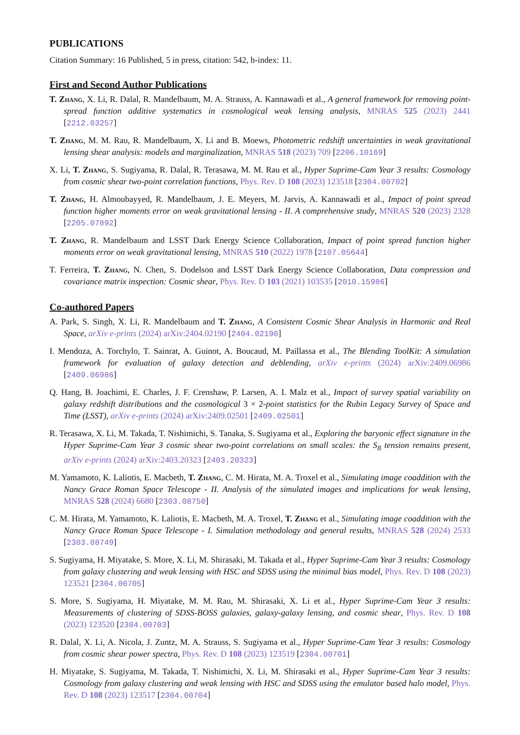PUBLICATIONS
Citation Summary: 16 Published, 5 in press, citation: 542, h-index: 11.
First and Second Author Publications
T. Zhang, X. Li, R. Dalal, R. Mandelbaum, M. A. Strauss, A. Kannawadi et al., A general framework for removing point-spread function additive systematics in cosmological weak lensing analysis, MNRAS 525 (2023) 2441 [2212.03257]
T. Zhang, M. M. Rau, R. Mandelbaum, X. Li and B. Moews, Photometric redshift uncertainties in weak gravitational lensing shear analysis: models and marginalization, MNRAS 518 (2023) 709 [2206.10169]
X. Li, T. Zhang, S. Sugiyama, R. Dalal, R. Terasawa, M. M. Rau et al., Hyper Suprime-Cam Year 3 results: Cosmology from cosmic shear two-point correlation functions, Phys. Rev. D 108 (2023) 123518 [2304.00702]
T. Zhang, H. Almoubayyed, R. Mandelbaum, J. E. Meyers, M. Jarvis, A. Kannawadi et al., Impact of point spread function higher moments error on weak gravitational lensing - II. A comprehensive study, MNRAS 520 (2023) 2328 [2205.07892]
T. Zhang, R. Mandelbaum and LSST Dark Energy Science Collaboration, Impact of point spread function higher moments error on weak gravitational lensing, MNRAS 510 (2022) 1978 [2107.05644]
T. Ferreira, T. Zhang, N. Chen, S. Dodelson and LSST Dark Energy Science Collaboration, Data compression and covariance matrix inspection: Cosmic shear, Phys. Rev. D 103 (2021) 103535 [2010.15986]
Co-authored Papers
A. Park, S. Singh, X. Li, R. Mandelbaum and T. Zhang, A Consistent Cosmic Shear Analysis in Harmonic and Real Space, arXiv e-prints (2024) arXiv:2404.02190 [2404.02190]
I. Mendoza, A. Torchylo, T. Sainrat, A. Guinot, A. Boucaud, M. Paillassa et al., The Blending ToolKit: A simulation framework for evaluation of galaxy detection and deblending, arXiv e-prints (2024) arXiv:2409.06986 [2409.06986]
Q. Hang, B. Joachimi, E. Charles, J. F. Crenshaw, P. Larsen, A. I. Malz et al., Impact of survey spatial variability on galaxy redshift distributions and the cosmological 3 × 2-point statistics for the Rubin Legacy Survey of Space and Time (LSST), arXiv e-prints (2024) arXiv:2409.02501 [2409.02501]
R. Terasawa, X. Li, M. Takada, T. Nishimichi, S. Tanaka, S. Sugiyama et al., Exploring the baryonic effect signature in the Hyper Suprime-Cam Year 3 cosmic shear two-point correlations on small scales: the S<sub>8</sub> tension remains present, arXiv e-prints (2024) arXiv:2403.20323 [2403.20323]
M. Yamamoto, K. Laliotis, E. Macbeth, T. Zhang, C. M. Hirata, M. A. Troxel et al., Simulating image coaddition with the Nancy Grace Roman Space Telescope - II. Analysis of the simulated images and implications for weak lensing, MNRAS 528 (2024) 6680 [2303.08750]
C. M. Hirata, M. Yamamoto, K. Laliotis, E. Macbeth, M. A. Troxel, T. Zhang et al., Simulating image coaddition with the Nancy Grace Roman Space Telescope - I. Simulation methodology and general results, MNRAS 528 (2024) 2533 [2303.08749]
S. Sugiyama, H. Miyatake, S. More, X. Li, M. Shirasaki, M. Takada et al., Hyper Suprime-Cam Year 3 results: Cosmology from galaxy clustering and weak lensing with HSC and SDSS using the minimal bias model, Phys. Rev. D 108 (2023) 123521 [2304.00705]
S. More, S. Sugiyama, H. Miyatake, M. M. Rau, M. Shirasaki, X. Li et al., Hyper Suprime-Cam Year 3 results: Measurements of clustering of SDSS-BOSS galaxies, galaxy-galaxy lensing, and cosmic shear, Phys. Rev. D 108 (2023) 123520 [2304.00703]
R. Dalal, X. Li, A. Nicola, J. Zuntz, M. A. Strauss, S. Sugiyama et al., Hyper Suprime-Cam Year 3 results: Cosmology from cosmic shear power spectra, Phys. Rev. D 108 (2023) 123519 [2304.00701]
H. Miyatake, S. Sugiyama, M. Takada, T. Nishimichi, X. Li, M. Shirasaki et al., Hyper Suprime-Cam Year 3 results: Cosmology from galaxy clustering and weak lensing with HSC and SDSS using the emulator based halo model, Phys. Rev. D 108 (2023) 123517 [2304.00704]